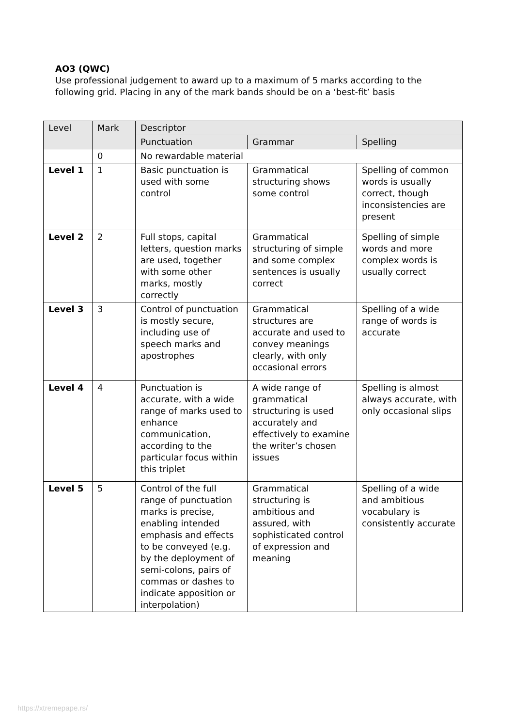AO3 (QWC)
Use professional judgement to award up to a maximum of 5 marks according to the following grid. Placing in any of the mark bands should be on a ‘best-fit’ basis
| Level | Mark | Descriptor | | |
| --- | --- | --- | --- | --- |
| | | Punctuation | Grammar | Spelling |
| | 0 | No rewardable material | | |
| Level 1 | 1 | Basic punctuation is used with some control | Grammatical structuring shows some control | Spelling of common words is usually correct, though inconsistencies are present |
| Level 2 | 2 | Full stops, capital letters, question marks are used, together with some other marks, mostly correctly | Grammatical structuring of simple and some complex sentences is usually correct | Spelling of simple words and more complex words is usually correct |
| Level 3 | 3 | Control of punctuation is mostly secure, including use of speech marks and apostrophes | Grammatical structures are accurate and used to convey meanings clearly, with only occasional errors | Spelling of a wide range of words is accurate |
| Level 4 | 4 | Punctuation is accurate, with a wide range of marks used to enhance communication, according to the particular focus within this triplet | A wide range of grammatical structuring is used accurately and effectively to examine the writer’s chosen issues | Spelling is almost always accurate, with only occasional slips |
| Level 5 | 5 | Control of the full range of punctuation marks is precise, enabling intended emphasis and effects to be conveyed (e.g. by the deployment of semi-colons, pairs of commas or dashes to indicate apposition or interpolation) | Grammatical structuring is ambitious and assured, with sophisticated control of expression and meaning | Spelling of a wide and ambitious vocabulary is consistently accurate |
https://xtremepape.rs/